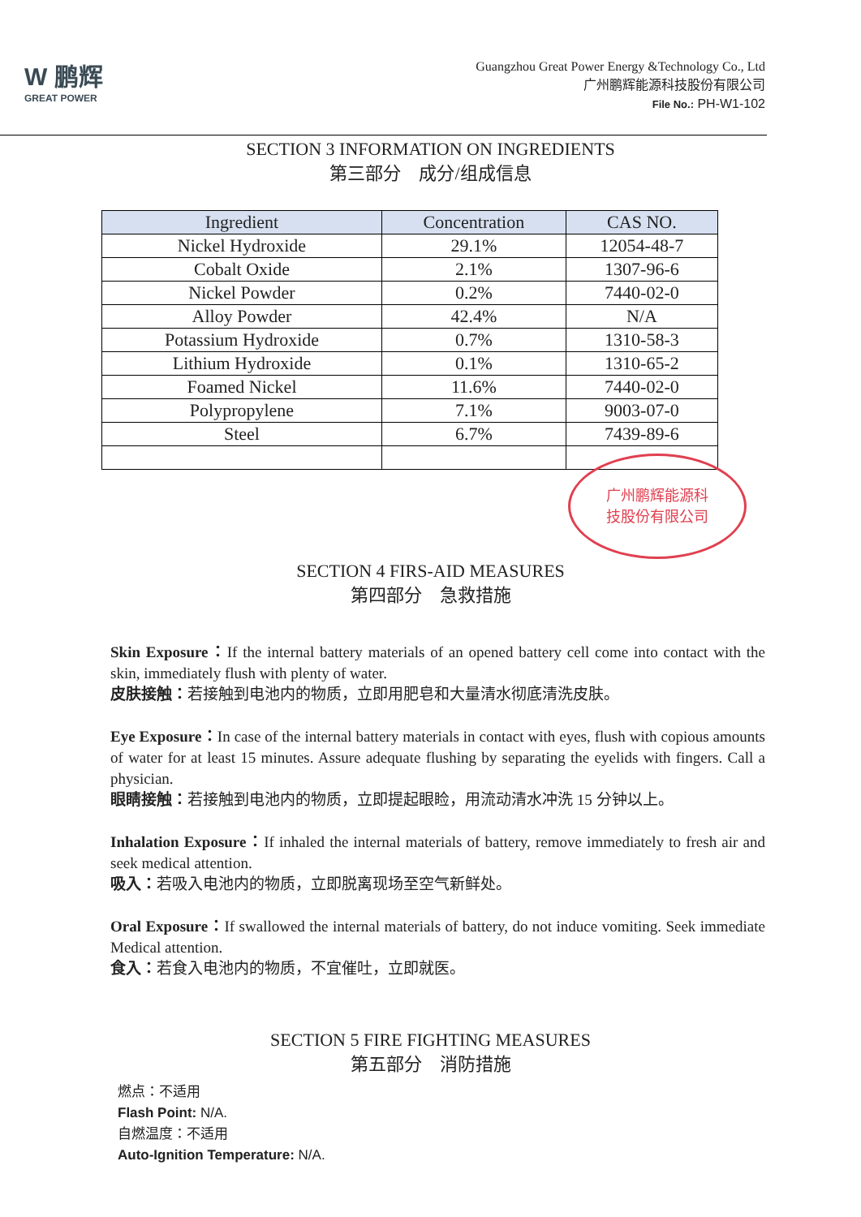W 鹏辉
GREAT POWER
Guangzhou Great Power Energy &Technology Co., Ltd
广州鹏辉能源科技股份有限公司
File No.: PH-W1-102
SECTION 3 INFORMATION ON INGREDIENTS
第三部分　成分/组成信息
| Ingredient | Concentration | CAS NO. |
| --- | --- | --- |
| Nickel Hydroxide | 29.1% | 12054-48-7 |
| Cobalt Oxide | 2.1% | 1307-96-6 |
| Nickel Powder | 0.2% | 7440-02-0 |
| Alloy Powder | 42.4% | N/A |
| Potassium Hydroxide | 0.7% | 1310-58-3 |
| Lithium Hydroxide | 0.1% | 1310-65-2 |
| Foamed Nickel | 11.6% | 7440-02-0 |
| Polypropylene | 7.1% | 9003-07-0 |
| Steel | 6.7% | 7439-89-6 |
广州鹏辉能源科
技股份有限公司
SECTION 4 FIRS-AID MEASURES
第四部分　急救措施
Skin Exposure：If the internal battery materials of an opened battery cell come into contact with the skin, immediately flush with plenty of water.
皮肤接触：若接触到电池内的物质，立即用肥皂和大量清水彻底清洗皮肤。
Eye Exposure：In case of the internal battery materials in contact with eyes, flush with copious amounts of water for at least 15 minutes. Assure adequate flushing by separating the eyelids with fingers. Call a physician.
眼睛接触：若接触到电池内的物质，立即提起眼睑，用流动清水冲洗 15 分钟以上。
Inhalation Exposure：If inhaled the internal materials of battery, remove immediately to fresh air and seek medical attention.
吸入：若吸入电池内的物质，立即脱离现场至空气新鲜处。
Oral Exposure：If swallowed the internal materials of battery, do not induce vomiting. Seek immediate Medical attention.
食入：若食入电池内的物质，不宜催吐，立即就医。
SECTION 5 FIRE FIGHTING MEASURES
第五部分　消防措施
燃点：不适用
Flash Point: N/A.
自燃温度：不适用
Auto-Ignition Temperature: N/A.